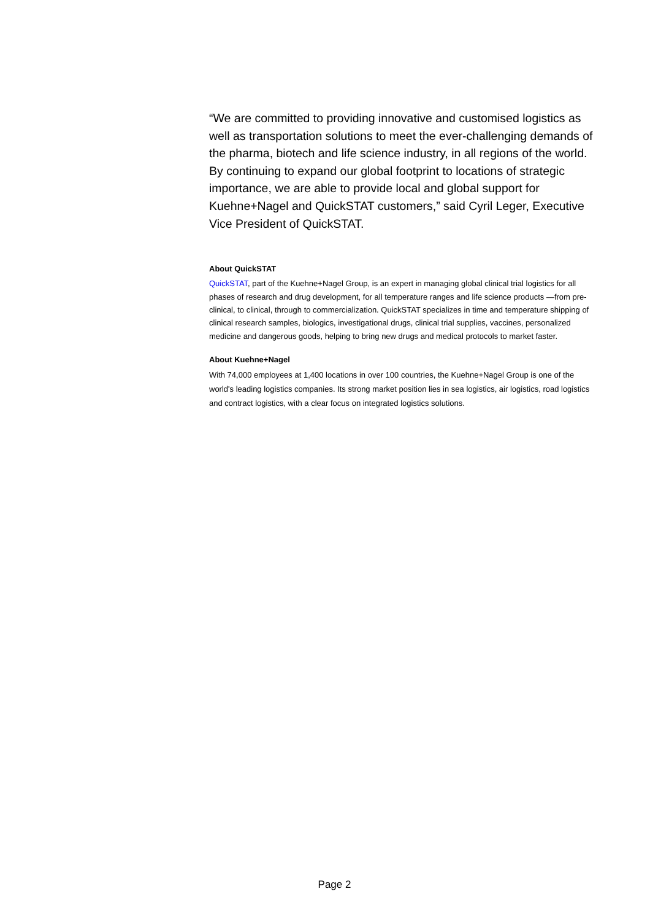“We are committed to providing innovative and customised logistics as well as transportation solutions to meet the ever-challenging demands of the pharma, biotech and life science industry, in all regions of the world. By continuing to expand our global footprint to locations of strategic importance, we are able to provide local and global support for Kuehne+Nagel and QuickSTAT customers,” said Cyril Leger, Executive Vice President of QuickSTAT.
About QuickSTAT
QuickSTAT, part of the Kuehne+Nagel Group, is an expert in managing global clinical trial logistics for all phases of research and drug development, for all temperature ranges and life science products —from pre-clinical, to clinical, through to commercialization. QuickSTAT specializes in time and temperature shipping of clinical research samples, biologics, investigational drugs, clinical trial supplies, vaccines, personalized medicine and dangerous goods, helping to bring new drugs and medical protocols to market faster.
About Kuehne+Nagel
With 74,000 employees at 1,400 locations in over 100 countries, the Kuehne+Nagel Group is one of the world's leading logistics companies. Its strong market position lies in sea logistics, air logistics, road logistics and contract logistics, with a clear focus on integrated logistics solutions.
Page 2